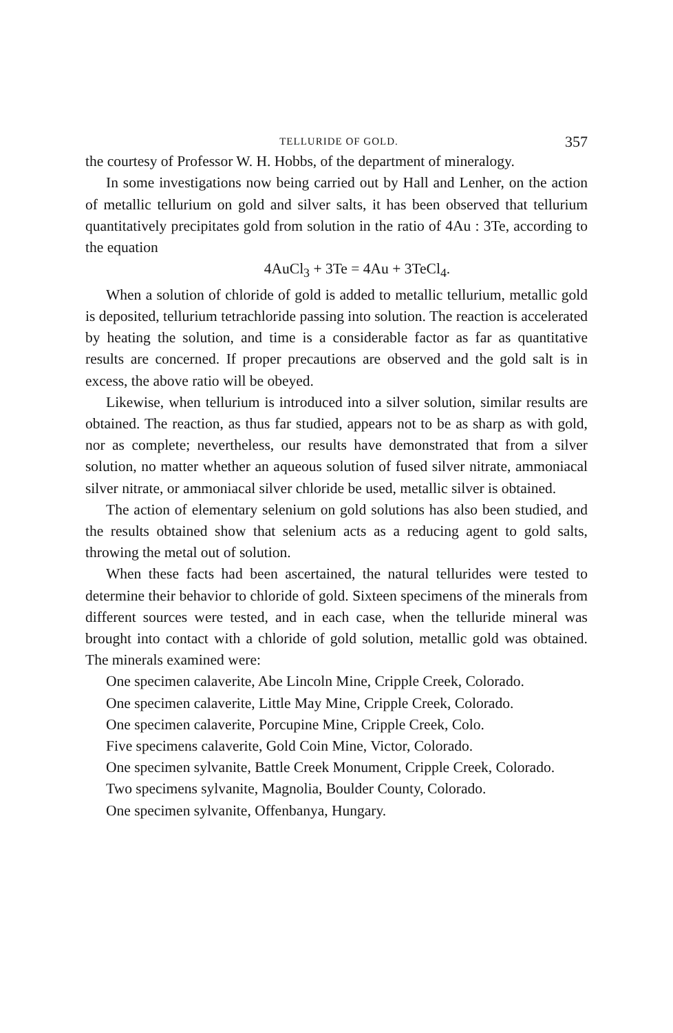TELLURIDE OF GOLD. 357
the courtesy of Professor W. H. Hobbs, of the department of mineralogy.
In some investigations now being carried out by Hall and Lenher, on the action of metallic tellurium on gold and silver salts, it has been observed that tellurium quantitatively precipitates gold from solution in the ratio of 4Au : 3Te, according to the equation
4AuCl<sub>3</sub> + 3Te = 4Au + 3TeCl<sub>4</sub>.
When a solution of chloride of gold is added to metallic tellurium, metallic gold is deposited, tellurium tetrachloride passing into solution. The reaction is accelerated by heating the solution, and time is a considerable factor as far as quantitative results are concerned. If proper precautions are observed and the gold salt is in excess, the above ratio will be obeyed.
Likewise, when tellurium is introduced into a silver solution, similar results are obtained. The reaction, as thus far studied, appears not to be as sharp as with gold, nor as complete; nevertheless, our results have demonstrated that from a silver solution, no matter whether an aqueous solution of fused silver nitrate, ammoniacal silver nitrate, or ammoniacal silver chloride be used, metallic silver is obtained.
The action of elementary selenium on gold solutions has also been studied, and the results obtained show that selenium acts as a reducing agent to gold salts, throwing the metal out of solution.
When these facts had been ascertained, the natural tellurides were tested to determine their behavior to chloride of gold. Sixteen specimens of the minerals from different sources were tested, and in each case, when the telluride mineral was brought into contact with a chloride of gold solution, metallic gold was obtained. The minerals examined were:
One specimen calaverite, Abe Lincoln Mine, Cripple Creek, Colorado.
One specimen calaverite, Little May Mine, Cripple Creek, Colorado.
One specimen calaverite, Porcupine Mine, Cripple Creek, Colo.
Five specimens calaverite, Gold Coin Mine, Victor, Colorado.
One specimen sylvanite, Battle Creek Monument, Cripple Creek, Colorado.
Two specimens sylvanite, Magnolia, Boulder County, Colorado.
One specimen sylvanite, Offenbanya, Hungary.